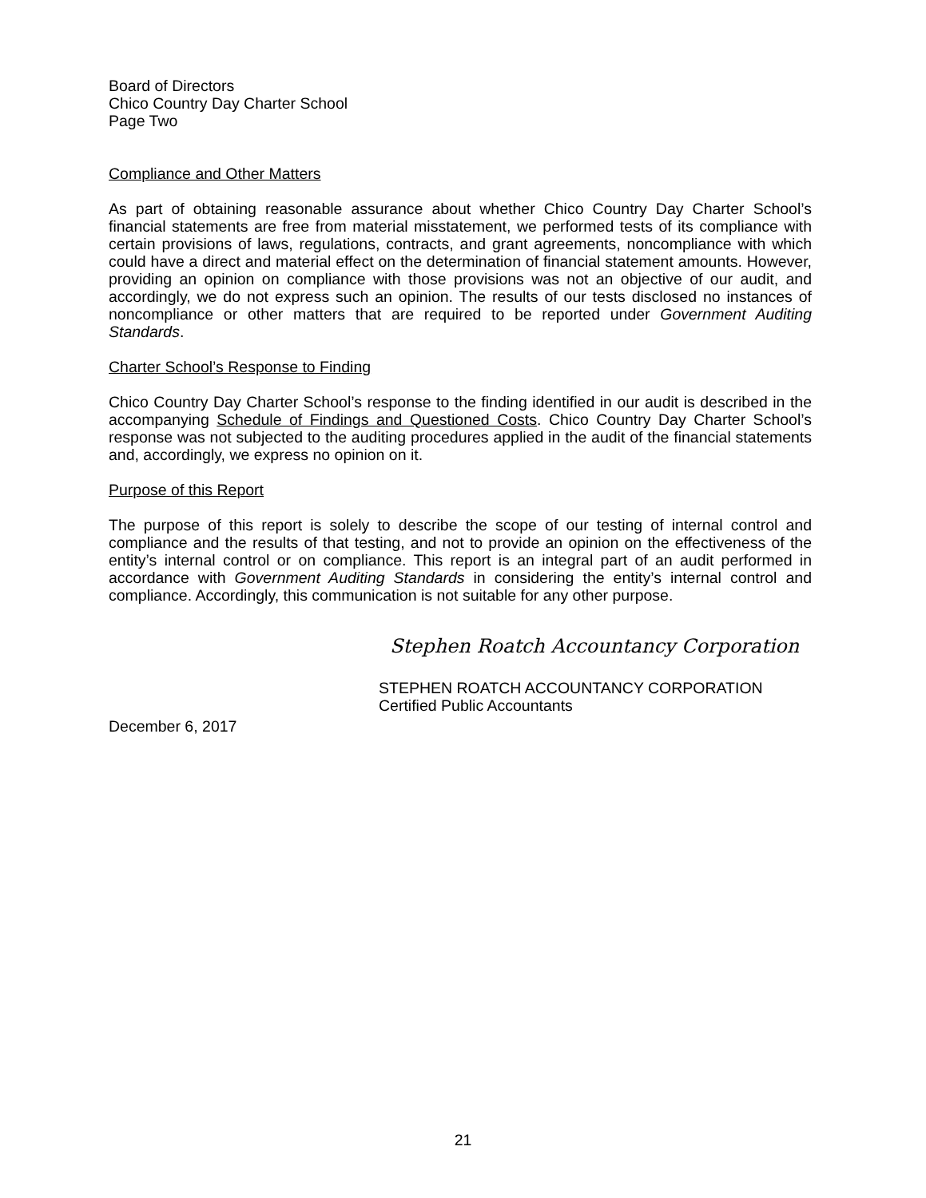Board of Directors
Chico Country Day Charter School
Page Two
Compliance and Other Matters
As part of obtaining reasonable assurance about whether Chico Country Day Charter School’s financial statements are free from material misstatement, we performed tests of its compliance with certain provisions of laws, regulations, contracts, and grant agreements, noncompliance with which could have a direct and material effect on the determination of financial statement amounts. However, providing an opinion on compliance with those provisions was not an objective of our audit, and accordingly, we do not express such an opinion. The results of our tests disclosed no instances of noncompliance or other matters that are required to be reported under Government Auditing Standards.
Charter School’s Response to Finding
Chico Country Day Charter School’s response to the finding identified in our audit is described in the accompanying Schedule of Findings and Questioned Costs. Chico Country Day Charter School’s response was not subjected to the auditing procedures applied in the audit of the financial statements and, accordingly, we express no opinion on it.
Purpose of this Report
The purpose of this report is solely to describe the scope of our testing of internal control and compliance and the results of that testing, and not to provide an opinion on the effectiveness of the entity’s internal control or on compliance. This report is an integral part of an audit performed in accordance with Government Auditing Standards in considering the entity’s internal control and compliance. Accordingly, this communication is not suitable for any other purpose.
Stephen Roatch Accountancy Corporation
STEPHEN ROATCH ACCOUNTANCY CORPORATION
Certified Public Accountants
December 6, 2017
21